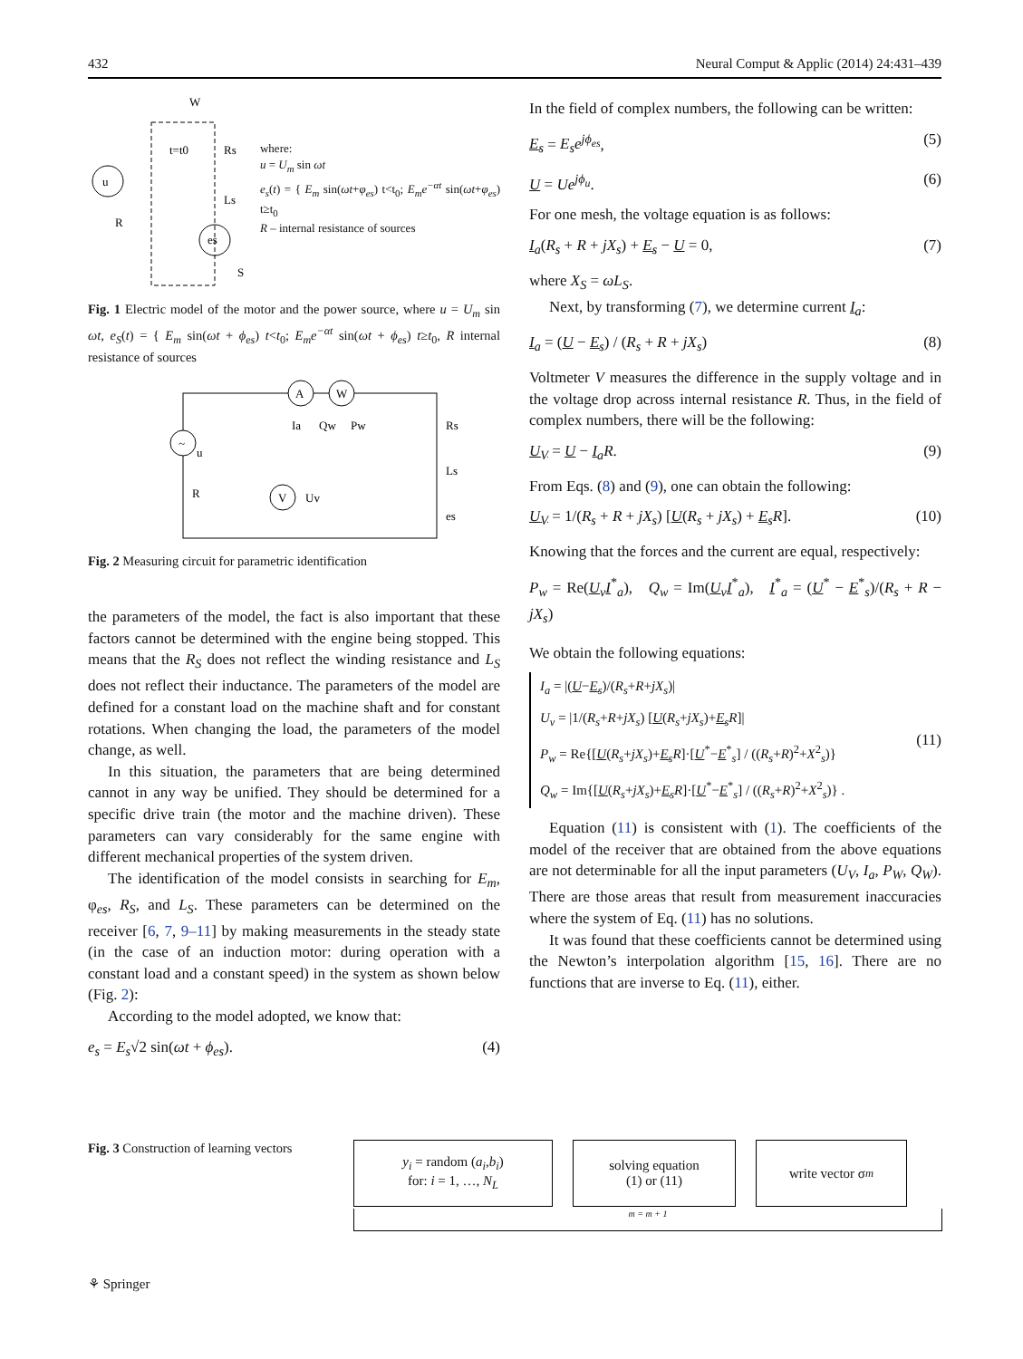432 Neural Comput & Applic (2014) 24:431–439
u
es
W
t=t0
Rs
Ls
R
S
where:
u = U<sub>m</sub> sin ωt
e<sub>s</sub>(t) = { E<sub>m</sub> sin(ωt+φ<sub>es</sub>) t<t<sub>0</sub>; E<sub>m</sub>e<sup>−αt</sup> sin(ωt+φ<sub>es</sub>) t≥t<sub>0</sub>
R – internal resistance of sources
Fig. 1 Electric model of the motor and the power source, where u = U<sub>m</sub> sin ωt, e<sub>S</sub>(t) = { E<sub>m</sub> sin(ωt + ϕ<sub>es</sub>) t<t<sub>0</sub>; E<sub>m</sub>e<sup>−αt</sup> sin(ωt + ϕ<sub>es</sub>) t≥t<sub>0</sub>, R internal resistance of sources
~
V
A
W
u
Ia
Qw
Pw
Rs
Ls
es
Uv
R
Fig. 2 Measuring circuit for parametric identification
the parameters of the model, the fact is also important that these factors cannot be determined with the engine being stopped. This means that the R<sub>S</sub> does not reflect the winding resistance and L<sub>S</sub> does not reflect their inductance. The parameters of the model are defined for a constant load on the machine shaft and for constant rotations. When changing the load, the parameters of the model change, as well.
In this situation, the parameters that are being determined cannot in any way be unified. They should be determined for a specific drive train (the motor and the machine driven). These parameters can vary considerably for the same engine with different mechanical properties of the system driven.
The identification of the model consists in searching for E<sub>m</sub>, φ<sub>es</sub>, R<sub>S</sub>, and L<sub>S</sub>. These parameters can be determined on the receiver [6, 7, 9–11] by making measurements in the steady state (in the case of an induction motor: during operation with a constant load and a constant speed) in the system as shown below (Fig. 2):
According to the model adopted, we know that:
e<sub>s</sub> = E<sub>s</sub>√2 sin(ωt + ϕ<sub>es</sub>). (4)
In the field of complex numbers, the following can be written:
E<sub>s</sub> = E<sub>s</sub>e<sup>jϕ<sub>es</sub></sup>, (5)
U = Ue<sup>jϕ<sub>u</sub></sup>. (6)
For one mesh, the voltage equation is as follows:
I<sub>a</sub>(R<sub>s</sub> + R + jX<sub>s</sub>) + E<sub>s</sub> − U = 0, (7)
where X<sub>S</sub> = ωL<sub>S</sub>.
Next, by transforming (7), we determine current I<sub>a</sub>:
I<sub>a</sub> = (U − E<sub>s</sub>) / (R<sub>s</sub> + R + jX<sub>s</sub>) (8)
Voltmeter V measures the difference in the supply voltage and in the voltage drop across internal resistance R. Thus, in the field of complex numbers, there will be the following:
U<sub>V</sub> = U − I<sub>a</sub> R. (9)
From Eqs. (8) and (9), one can obtain the following:
U<sub>V</sub> = 1/(R<sub>s</sub> + R + jX<sub>s</sub>) [U(R<sub>s</sub> + jX<sub>s</sub>) + E<sub>s</sub> R]. (10)
Knowing that the forces and the current are equal, respectively:
P<sub>w</sub> = Re(U<sub>v</sub> I<sup>*</sup><sub>a</sub>), Q<sub>w</sub> = Im(U<sub>v</sub> I<sup>*</sup><sub>a</sub>), I<sup>*</sup><sub>a</sub> = (U<sup>*</sup> − E<sup>*</sup><sub>s</sub>)/(R<sub>s</sub> + R − jX<sub>s</sub>)
We obtain the following equations:
I<sub>a</sub> = |(U−E<sub>s</sub>)/(R<sub>s</sub>+R+jX<sub>s</sub>)|
U<sub>v</sub> = |1/(R<sub>s</sub>+R+jX<sub>s</sub>) [U(R<sub>s</sub>+jX<sub>s</sub>)+E<sub>s</sub> R]|
P<sub>w</sub> = Re{[U(R<sub>s</sub>+jX<sub>s</sub>)+E<sub>s</sub> R]·[U<sup>*</sup>−E<sup>*</sup><sub>s</sub>] / ((R<sub>s</sub>+R)<sup>2</sup>+X<sup>2</sup><sub>s</sub>)}
Q<sub>w</sub> = Im{[U(R<sub>s</sub>+jX<sub>s</sub>)+E<sub>s</sub> R]·[U<sup>*</sup>−E<sup>*</sup><sub>s</sub>] / ((R<sub>s</sub>+R)<sup>2</sup>+X<sup>2</sup><sub>s</sub>)} . (11)
Equation (11) is consistent with (1). The coefficients of the model of the receiver that are obtained from the above equations are not determinable for all the input parameters (U<sub>V</sub>, I<sub>a</sub>, P<sub>W</sub>, Q<sub>W</sub>). There are those areas that result from measurement inaccuracies where the system of Eq. (11) has no solutions.
It was found that these coefficients cannot be determined using the Newton’s interpolation algorithm [15, 16]. There are no functions that are inverse to Eq. (11), either.
Fig. 3 Construction of learning vectors
y<sub>i</sub> = random (a<sub>i</sub>,b<sub>i</sub>)
for: i = 1, …, N<sub>L</sub>
solving equation
(1) or (11)
write vector σ<sub>m</sub>
m = m + 1
⚘ Springer